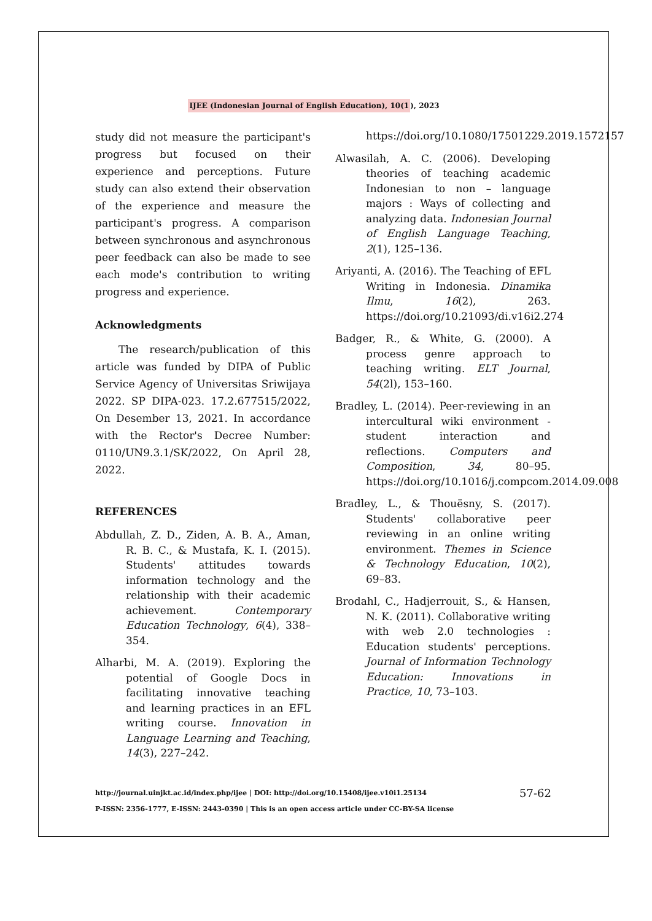IJEE (Indonesian Journal of English Education), 10(1), 2023
study did not measure the participant's progress but focused on their experience and perceptions. Future study can also extend their observation of the experience and measure the participant's progress. A comparison between synchronous and asynchronous peer feedback can also be made to see each mode's contribution to writing progress and experience.
Acknowledgments
The research/publication of this article was funded by DIPA of Public Service Agency of Universitas Sriwijaya 2022. SP DIPA-023. 17.2.677515/2022, On Desember 13, 2021. In accordance with the Rector's Decree Number: 0110/UN9.3.1/SK/2022, On April 28, 2022.
REFERENCES
Abdullah, Z. D., Ziden, A. B. A., Aman, R. B. C., & Mustafa, K. I. (2015). Students' attitudes towards information technology and the relationship with their academic achievement. Contemporary Education Technology, 6(4), 338–354.
Alharbi, M. A. (2019). Exploring the potential of Google Docs in facilitating innovative teaching and learning practices in an EFL writing course. Innovation in Language Learning and Teaching, 14(3), 227–242.
https://doi.org/10.1080/17501229.2019.1572157
Alwasilah, A. C. (2006). Developing theories of teaching academic Indonesian to non – language majors : Ways of collecting and analyzing data. Indonesian Journal of English Language Teaching, 2(1), 125–136.
Ariyanti, A. (2016). The Teaching of EFL Writing in Indonesia. Dinamika Ilmu, 16(2), 263. https://doi.org/10.21093/di.v16i2.274
Badger, R., & White, G. (2000). A process genre approach to teaching writing. ELT Journal, 54(2l), 153–160.
Bradley, L. (2014). Peer-reviewing in an intercultural wiki environment - student interaction and reflections. Computers and Composition, 34, 80–95. https://doi.org/10.1016/j.compcom.2014.09.008
Bradley, L., & Thouësny, S. (2017). Students' collaborative peer reviewing in an online writing environment. Themes in Science & Technology Education, 10(2), 69–83.
Brodahl, C., Hadjerrouit, S., & Hansen, N. K. (2011). Collaborative writing with web 2.0 technologies : Education students' perceptions. Journal of Information Technology Education: Innovations in Practice, 10, 73–103.
http://journal.uinjkt.ac.id/index.php/ijee | DOI: http://doi.org/10.15408/ijee.v10i1.25134
P-ISSN: 2356-1777, E-ISSN: 2443-0390 | This is an open access article under CC-BY-SA license
57-62